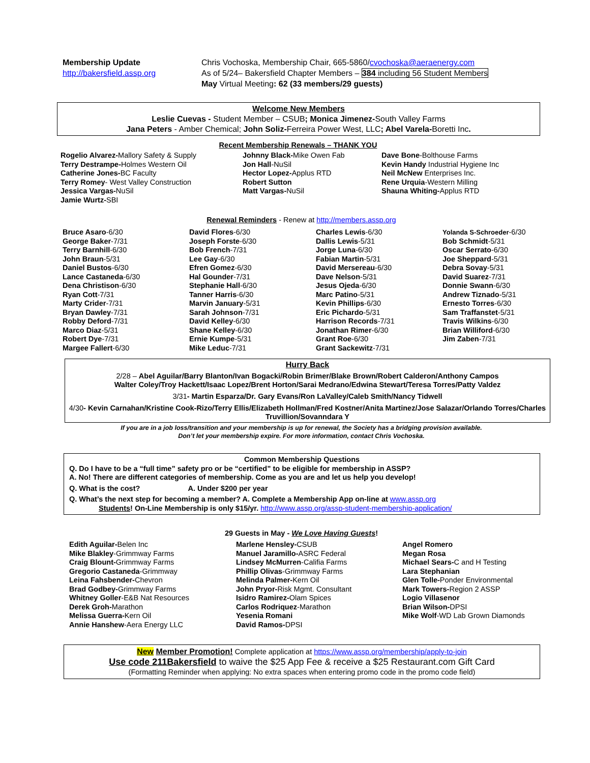Membership Update
http://bakersfield.assp.org
Chris Vochoska, Membership Chair, 665-5860/cvochoska@aeraenergy.com
As of 5/24– Bakersfield Chapter Members – 384 including 56 Student Members
May Virtual Meeting: 62 (33 members/29 guests)
Welcome New Members
Leslie Cuevas - Student Member – CSUB; Monica Jimenez-South Valley Farms
Jana Peters - Amber Chemical; John Soliz-Ferreira Power West, LLC; Abel Varela-Boretti Inc.
Recent Membership Renewals – THANK YOU
Rogelio Alvarez-Mallory Safety & Supply
Terry Destrampe-Holmes Western Oil
Catherine Jones-BC Faculty
Terry Romey- West Valley Construction
Jessica Vargas-NuSil
Jamie Wurtz-SBI
Johnny Black-Mike Owen Fab
Jon Hall-NuSil
Hector Lopez-Applus RTD
Robert Sutton
Matt Vargas-NuSil
Dave Bone-Bolthouse Farms
Kevin Handy Industrial Hygiene Inc
Neil McNew Enterprises Inc.
Rene Urquia-Western Milling
Shauna Whiting-Applus RTD
Renewal Reminders - Renew at http://members.assp.org
Bruce Asaro-6/30
George Baker-7/31
Terry Barnhill-6/30
John Braun-5/31
Daniel Bustos-6/30
Lance Castaneda-6/30
Dena Christison-6/30
Ryan Cott-7/31
Marty Crider-7/31
Bryan Dawley-7/31
Robby Deford-7/31
Marco Diaz-5/31
Robert Dye-7/31
Margee Fallert-6/30
David Flores-6/30
Joseph Forste-6/30
Bob French-7/31
Lee Gay-6/30
Efren Gomez-6/30
Hal Gounder-7/31
Stephanie Hall-6/30
Tanner Harris-6/30
Marvin January-5/31
Sarah Johnson-7/31
David Kelley-6/30
Shane Kelley-6/30
Ernie Kumpe-5/31
Mike Leduc-7/31
Charles Lewis-6/30
Dallis Lewis-5/31
Jorge Luna-6/30
Fabian Martin-5/31
David Mersereau-6/30
Dave Nelson-5/31
Jesus Ojeda-6/30
Marc Patino-5/31
Kevin Phillips-6/30
Eric Pichardo-5/31
Harrison Records-7/31
Jonathan Rimer-6/30
Grant Roe-6/30
Grant Sackewitz-7/31
Yolanda S-Schroeder-6/30
Bob Schmidt-5/31
Oscar Serrato-6/30
Joe Sheppard-5/31
Debra Sovay-5/31
David Suarez-7/31
Donnie Swann-6/30
Andrew Tiznado-5/31
Ernesto Torres-6/30
Sam Traffanstet-5/31
Travis Wilkins-6/30
Brian Williford-6/30
Jim Zaben-7/31
Hurry Back
2/28 – Abel Aguilar/Barry Blanton/Ivan Bogacki/Robin Brimer/Blake Brown/Robert Calderon/Anthony Campos
Walter Coley/Troy Hackett/Isaac Lopez/Brent Horton/Sarai Medrano/Edwina Stewart/Teresa Torres/Patty Valdez
3/31- Martin Esparza/Dr. Gary Evans/Ron LaValley/Caleb Smith/Nancy Tidwell
4/30- Kevin Carnahan/Kristine Cook-Rizo/Terry Ellis/Elizabeth Hollman/Fred Kostner/Anita Martinez/Jose Salazar/Orlando Torres/Charles Truvillion/Sovanndara Y
If you are in a job loss/transition and your membership is up for renewal, the Society has a bridging provision available.
Don’t let your membership expire. For more information, contact Chris Vochoska.
Common Membership Questions
Q. Do I have to be a “full time” safety pro or be “certified” to be eligible for membership in ASSP?
A. No! There are different categories of membership. Come as you are and let us help you develop!
Q. What is the cost? A. Under $200 per year
Q. What’s the next step for becoming a member? A. Complete a Membership App on-line at www.assp.org
Students! On-Line Membership is only $15/yr. http://www.assp.org/assp-student-membership-application/
29 Guests in May - We Love Having Guests!
Edith Aguilar-Belen Inc
Mike Blakley-Grimmway Farms
Craig Blount-Grimmway Farms
Gregorio Castaneda-Grimmway
Leina Fahsbender-Chevron
Brad Godbey-Grimmway Farms
Whitney Goller-E&B Nat Resources
Derek Groh-Marathon
Melissa Guerra-Kern Oil
Annie Hanshew-Aera Energy LLC
Marlene Hensley-CSUB
Manuel Jaramillo-ASRC Federal
Lindsey McMurren-Califia Farms
Phillip Olivas-Grimmway Farms
Melinda Palmer-Kern Oil
John Pryor-Risk Mgmt. Consultant
Isidro Ramirez-Olam Spices
Carlos Rodriquez-Marathon
Yesenia Romani
David Ramos-DPSI
Angel Romero
Megan Rosa
Michael Sears-C and H Testing
Lara Stephanian
Glen Tolle-Ponder Environmental
Mark Towers-Region 2 ASSP
Logio Villasenor
Brian Wilson-DPSI
Mike Wolf-WD Lab Grown Diamonds
New Member Promotion! Complete application at https://www.assp.org/membership/apply-to-join
Use code 211Bakersfield to waive the $25 App Fee & receive a $25 Restaurant.com Gift Card
(Formatting Reminder when applying: No extra spaces when entering promo code in the promo code field)